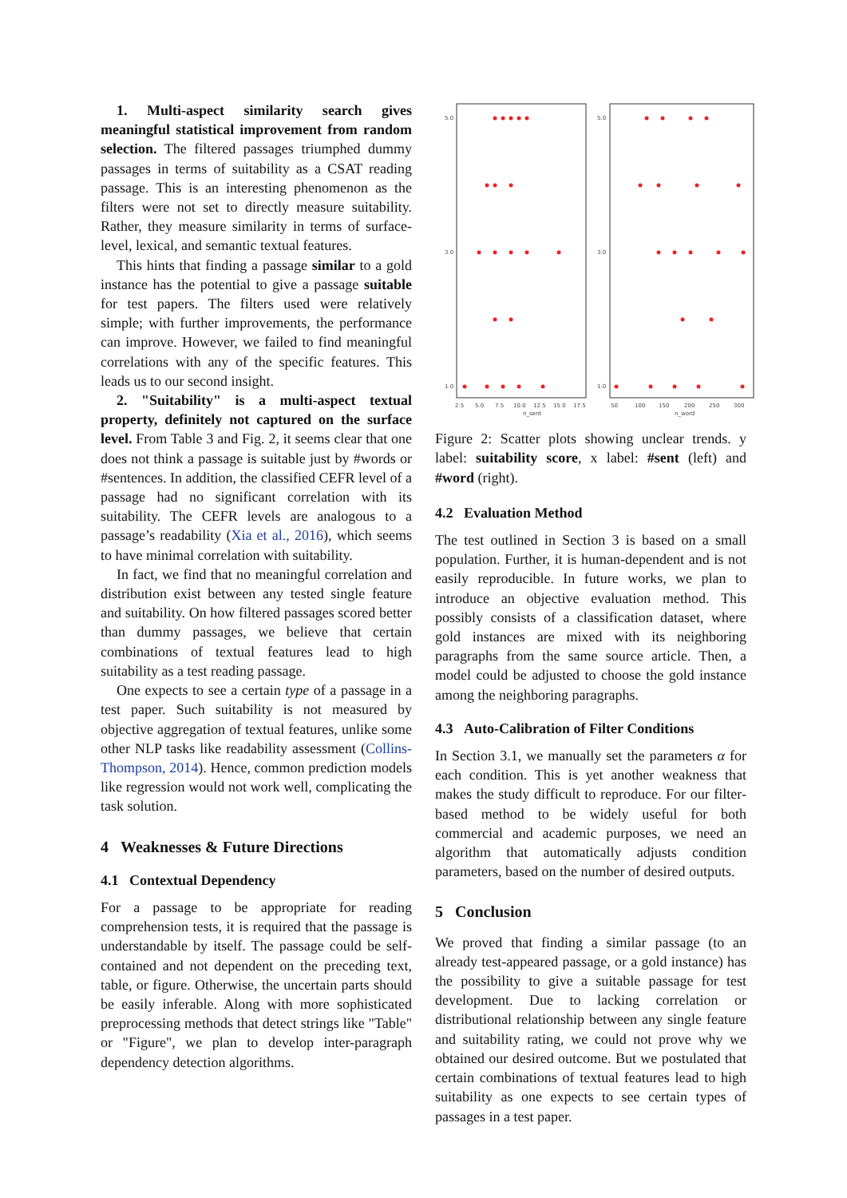1. Multi-aspect similarity search gives meaningful statistical improvement from random selection. The filtered passages triumphed dummy passages in terms of suitability as a CSAT reading passage. This is an interesting phenomenon as the filters were not set to directly measure suitability. Rather, they measure similarity in terms of surface-level, lexical, and semantic textual features.
This hints that finding a passage similar to a gold instance has the potential to give a passage suitable for test papers. The filters used were relatively simple; with further improvements, the performance can improve. However, we failed to find meaningful correlations with any of the specific features. This leads us to our second insight.
2. "Suitability" is a multi-aspect textual property, definitely not captured on the surface level. From Table 3 and Fig. 2, it seems clear that one does not think a passage is suitable just by #words or #sentences. In addition, the classified CEFR level of a passage had no significant correlation with its suitability. The CEFR levels are analogous to a passage’s readability (Xia et al., 2016), which seems to have minimal correlation with suitability.
In fact, we find that no meaningful correlation and distribution exist between any tested single feature and suitability. On how filtered passages scored better than dummy passages, we believe that certain combinations of textual features lead to high suitability as a test reading passage.
One expects to see a certain type of a passage in a test paper. Such suitability is not measured by objective aggregation of textual features, unlike some other NLP tasks like readability assessment (Collins-Thompson, 2014). Hence, common prediction models like regression would not work well, complicating the task solution.
4 Weaknesses & Future Directions
4.1 Contextual Dependency
For a passage to be appropriate for reading comprehension tests, it is required that the passage is understandable by itself. The passage could be self-contained and not dependent on the preceding text, table, or figure. Otherwise, the uncertain parts should be easily inferable. Along with more sophisticated preprocessing methods that detect strings like "Table" or "Figure", we plan to develop inter-paragraph dependency detection algorithms.
5.0
3.0
1.0
5.0
3.0
1.0
2.5
5.0
7.5
10.0
12.5
15.0
17.5
n_sent
50
100
150
200
250
300
n_word
Figure 2: Scatter plots showing unclear trends. y label: suitability score, x label: #sent (left) and #word (right).
4.2 Evaluation Method
The test outlined in Section 3 is based on a small population. Further, it is human-dependent and is not easily reproducible. In future works, we plan to introduce an objective evaluation method. This possibly consists of a classification dataset, where gold instances are mixed with its neighboring paragraphs from the same source article. Then, a model could be adjusted to choose the gold instance among the neighboring paragraphs.
4.3 Auto-Calibration of Filter Conditions
In Section 3.1, we manually set the parameters α for each condition. This is yet another weakness that makes the study difficult to reproduce. For our filter-based method to be widely useful for both commercial and academic purposes, we need an algorithm that automatically adjusts condition parameters, based on the number of desired outputs.
5 Conclusion
We proved that finding a similar passage (to an already test-appeared passage, or a gold instance) has the possibility to give a suitable passage for test development. Due to lacking correlation or distributional relationship between any single feature and suitability rating, we could not prove why we obtained our desired outcome. But we postulated that certain combinations of textual features lead to high suitability as one expects to see certain types of passages in a test paper.